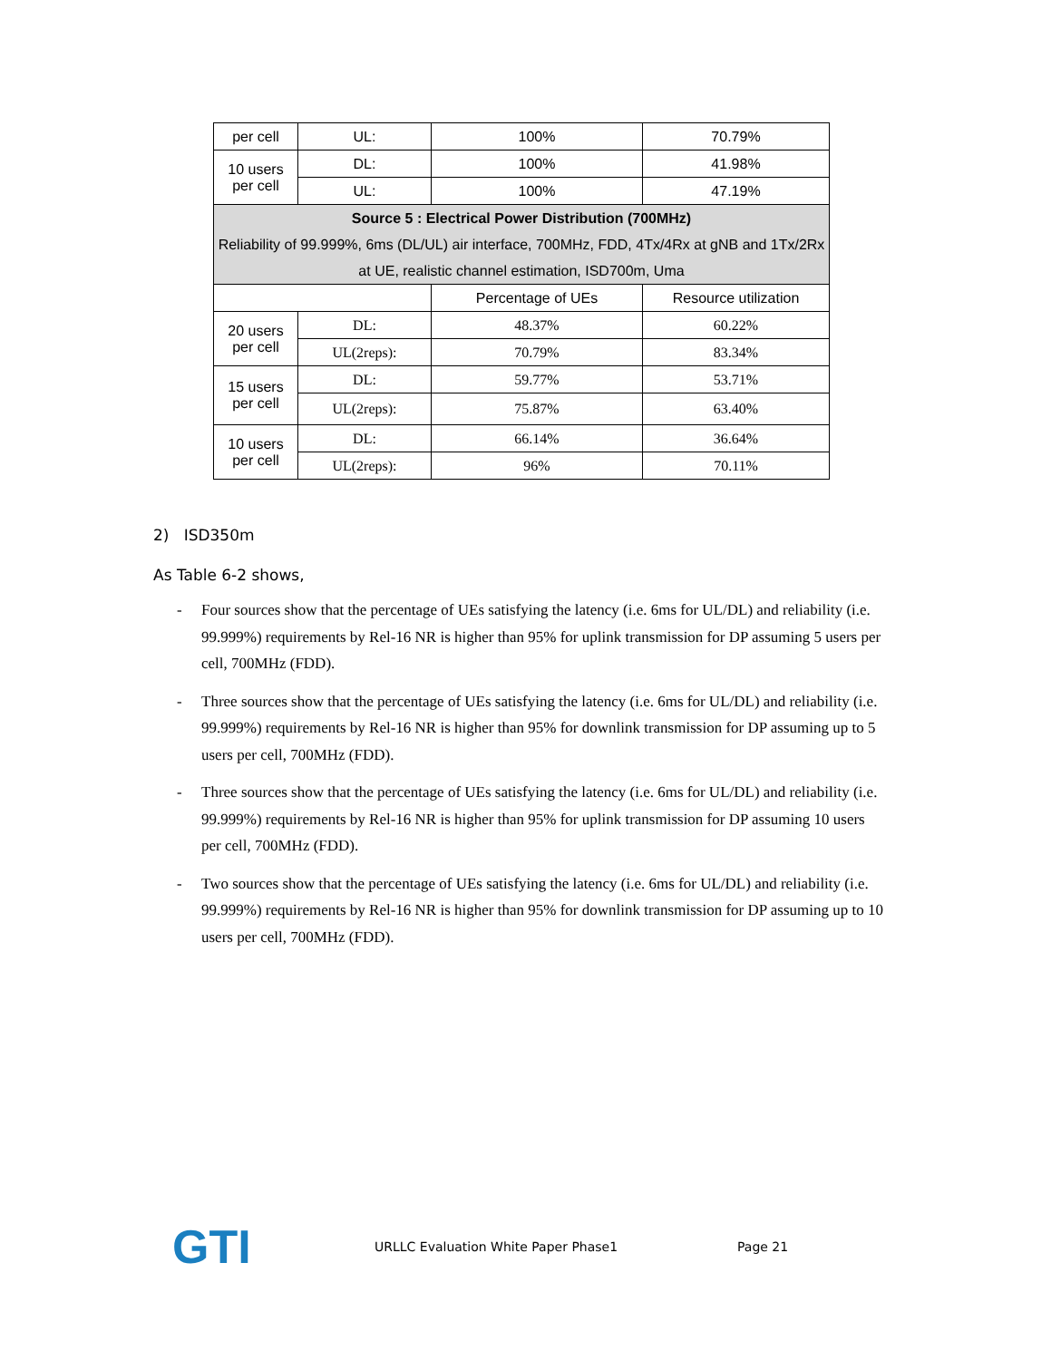| per cell | UL: | 100% | 70.79% |
| 10 users per cell | DL: | 100% | 41.98% |
| | UL: | 100% | 47.19% |
| Source 5 : Electrical Power Distribution (700MHz) Reliability of 99.999%, 6ms (DL/UL) air interface, 700MHz, FDD, 4Tx/4Rx at gNB and 1Tx/2Rx at UE, realistic channel estimation, ISD700m, Uma | | | |
| | | Percentage of UEs | Resource utilization |
| 20 users per cell | DL: | 48.37% | 60.22% |
| | UL(2reps): | 70.79% | 83.34% |
| 15 users per cell | DL: | 59.77% | 53.71% |
| | UL(2reps): | 75.87% | 63.40% |
| 10 users per cell | DL: | 66.14% | 36.64% |
| | UL(2reps): | 96% | 70.11% |
2) ISD350m
As Table 6-2 shows,
- Four sources show that the percentage of UEs satisfying the latency (i.e. 6ms for UL/DL) and reliability (i.e. 99.999%) requirements by Rel-16 NR is higher than 95% for uplink transmission for DP assuming 5 users per cell, 700MHz (FDD).
- Three sources show that the percentage of UEs satisfying the latency (i.e. 6ms for UL/DL) and reliability (i.e. 99.999%) requirements by Rel-16 NR is higher than 95% for downlink transmission for DP assuming up to 5 users per cell, 700MHz (FDD).
- Three sources show that the percentage of UEs satisfying the latency (i.e. 6ms for UL/DL) and reliability (i.e. 99.999%) requirements by Rel-16 NR is higher than 95% for uplink transmission for DP assuming 10 users per cell, 700MHz (FDD).
- Two sources show that the percentage of UEs satisfying the latency (i.e. 6ms for UL/DL) and reliability (i.e. 99.999%) requirements by Rel-16 NR is higher than 95% for downlink transmission for DP assuming up to 10 users per cell, 700MHz (FDD).
GTI
URLLC Evaluation White Paper Phase1 Page 21